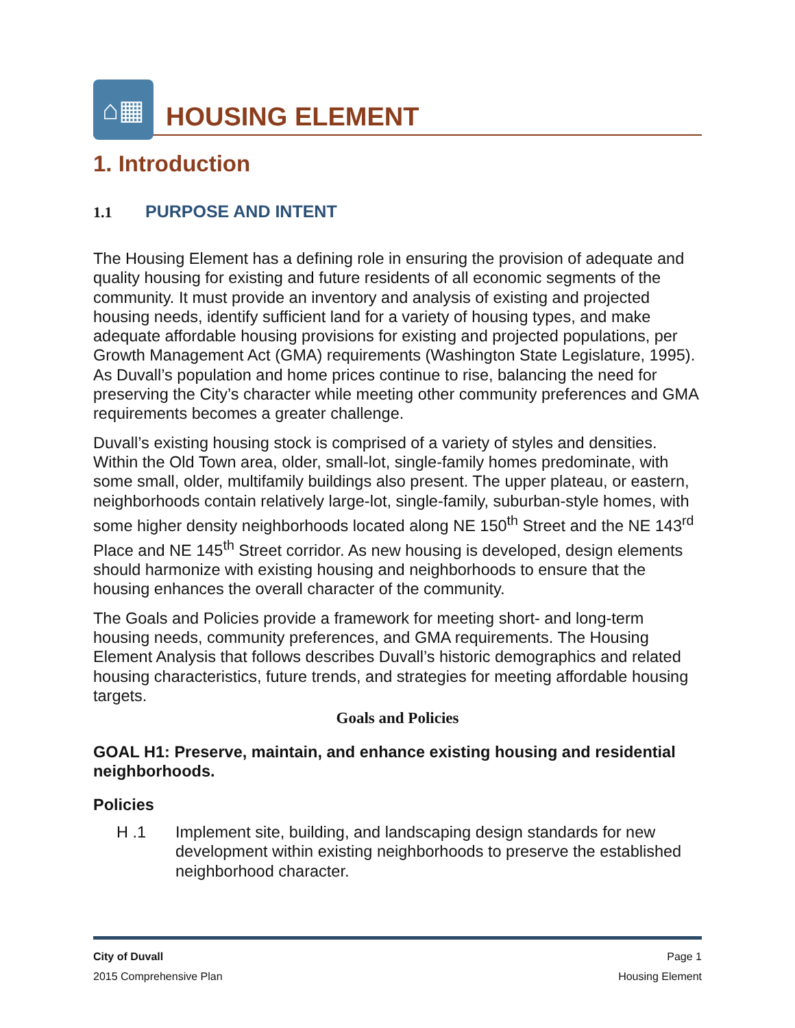⌂▦
HOUSING ELEMENT
1. Introduction
1.1 PURPOSE AND INTENT
The Housing Element has a defining role in ensuring the provision of adequate and quality housing for existing and future residents of all economic segments of the community. It must provide an inventory and analysis of existing and projected housing needs, identify sufficient land for a variety of housing types, and make adequate affordable housing provisions for existing and projected populations, per Growth Management Act (GMA) requirements (Washington State Legislature, 1995). As Duvall’s population and home prices continue to rise, balancing the need for preserving the City’s character while meeting other community preferences and GMA requirements becomes a greater challenge.
Duvall’s existing housing stock is comprised of a variety of styles and densities. Within the Old Town area, older, small-lot, single-family homes predominate, with some small, older, multifamily buildings also present. The upper plateau, or eastern, neighborhoods contain relatively large-lot, single-family, suburban-style homes, with some higher density neighborhoods located along NE 150<sup>th</sup> Street and the NE 143<sup>rd</sup> Place and NE 145<sup>th</sup> Street corridor. As new housing is developed, design elements should harmonize with existing housing and neighborhoods to ensure that the housing enhances the overall character of the community.
The Goals and Policies provide a framework for meeting short- and long-term housing needs, community preferences, and GMA requirements. The Housing Element Analysis that follows describes Duvall’s historic demographics and related housing characteristics, future trends, and strategies for meeting affordable housing targets.
Goals and Policies
GOAL H1: Preserve, maintain, and enhance existing housing and residential neighborhoods.
Policies
H .1 Implement site, building, and landscaping design standards for new development within existing neighborhoods to preserve the established neighborhood character.
City of Duvall Page 1
2015 Comprehensive Plan Housing Element